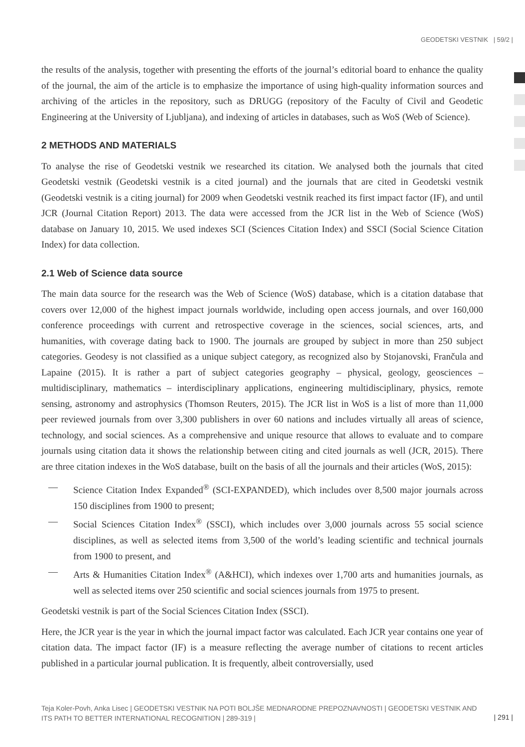GEODETSKI VESTNIK | 59/2 |
the results of the analysis, together with presenting the efforts of the journal’s editorial board to enhance the quality of the journal, the aim of the article is to emphasize the importance of using high-quality information sources and archiving of the articles in the repository, such as DRUGG (repository of the Faculty of Civil and Geodetic Engineering at the University of Ljubljana), and indexing of articles in databases, such as WoS (Web of Science).
2 METHODS AND MATERIALS
To analyse the rise of Geodetski vestnik we researched its citation. We analysed both the journals that cited Geodetski vestnik (Geodetski vestnik is a cited journal) and the journals that are cited in Geodetski vestnik (Geodetski vestnik is a citing journal) for 2009 when Geodetski vestnik reached its first impact factor (IF), and until JCR (Journal Citation Report) 2013. The data were accessed from the JCR list in the Web of Science (WoS) database on January 10, 2015. We used indexes SCI (Sciences Citation Index) and SSCI (Social Science Citation Index) for data collection.
2.1 Web of Science data source
The main data source for the research was the Web of Science (WoS) database, which is a citation database that covers over 12,000 of the highest impact journals worldwide, including open access journals, and over 160,000 conference proceedings with current and retrospective coverage in the sciences, social sciences, arts, and humanities, with coverage dating back to 1900. The journals are grouped by subject in more than 250 subject categories. Geodesy is not classified as a unique subject category, as recognized also by Stojanovski, Frančula and Lapaine (2015). It is rather a part of subject categories geography – physical, geology, geosciences – multidisciplinary, mathematics – interdisciplinary applications, engineering multidisciplinary, physics, remote sensing, astronomy and astrophysics (Thomson Reuters, 2015). The JCR list in WoS is a list of more than 11,000 peer reviewed journals from over 3,300 publishers in over 60 nations and includes virtually all areas of science, technology, and social sciences. As a comprehensive and unique resource that allows to evaluate and to compare journals using citation data it shows the relationship between citing and cited journals as well (JCR, 2015). There are three citation indexes in the WoS database, built on the basis of all the journals and their articles (WoS, 2015):
— Science Citation Index Expanded<sup>®</sup> (SCI-EXPANDED), which includes over 8,500 major journals across 150 disciplines from 1900 to present;
— Social Sciences Citation Index<sup>®</sup> (SSCI), which includes over 3,000 journals across 55 social science disciplines, as well as selected items from 3,500 of the world’s leading scientific and technical journals from 1900 to present, and
— Arts & Humanities Citation Index<sup>®</sup> (A&HCI), which indexes over 1,700 arts and humanities journals, as well as selected items over 250 scientific and social sciences journals from 1975 to present.
Geodetski vestnik is part of the Social Sciences Citation Index (SSCI).
Here, the JCR year is the year in which the journal impact factor was calculated. Each JCR year contains one year of citation data. The impact factor (IF) is a measure reflecting the average number of citations to recent articles published in a particular journal publication. It is frequently, albeit controversially, used
Teja Koler-Povh, Anka Lisec | GEODETSKI VESTNIK NA POTI BOLJŠE MEDNARODNE PREPOZNAVNOSTI | GEODETSKI VESTNIK AND ITS PATH TO BETTER INTERNATIONAL RECOGNITION | 289-319 |
| 291 |